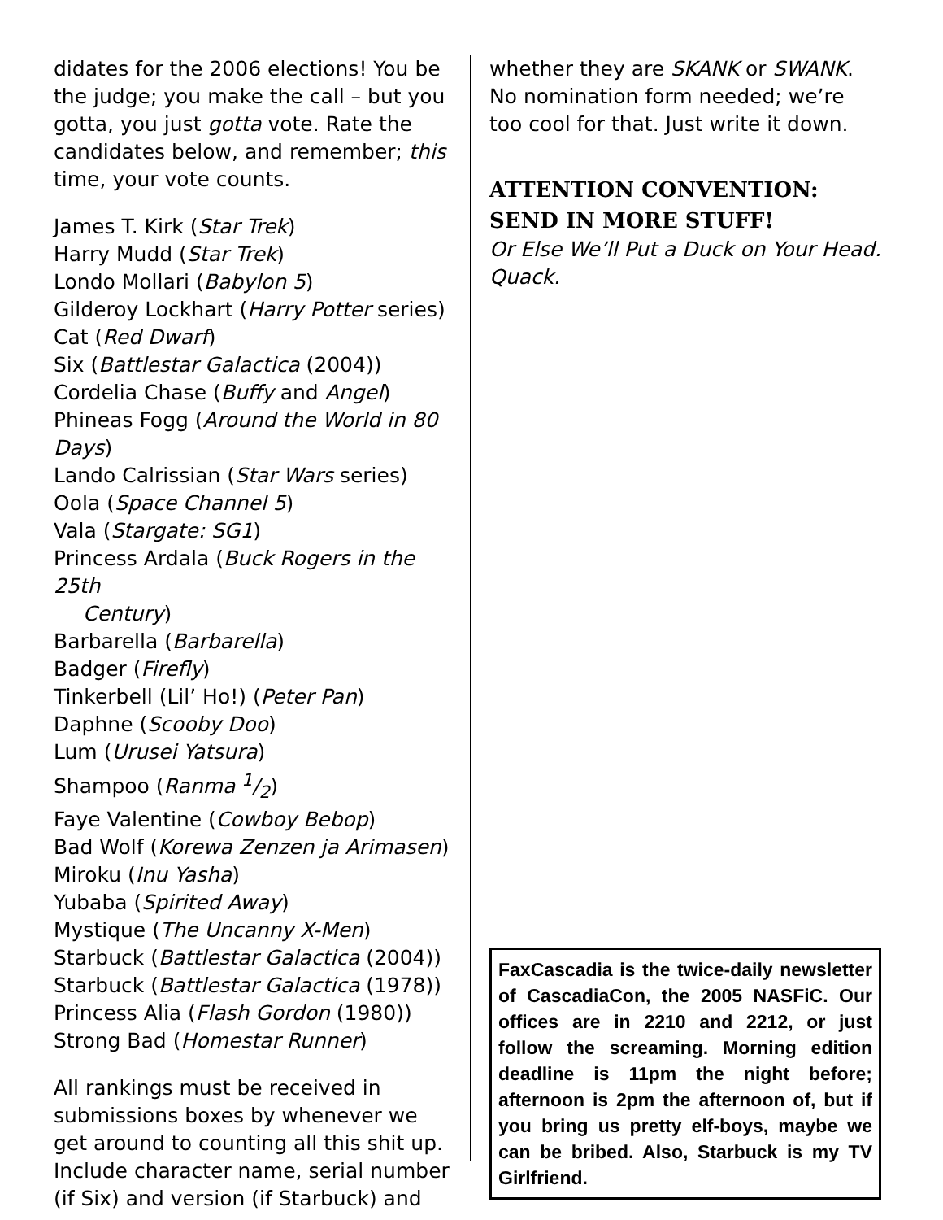didates for the 2006 elections! You be the judge; you make the call – but you gotta, you just gotta vote. Rate the candidates below, and remember; this time, your vote counts.
James T. Kirk (Star Trek)
Harry Mudd (Star Trek)
Londo Mollari (Babylon 5)
Gilderoy Lockhart (Harry Potter series)
Cat (Red Dwarf)
Six (Battlestar Galactica (2004))
Cordelia Chase (Buffy and Angel)
Phineas Fogg (Around the World in 80 Days)
Lando Calrissian (Star Wars series)
Oola (Space Channel 5)
Vala (Stargate: SG1)
Princess Ardala (Buck Rogers in the 25th
Century)
Barbarella (Barbarella)
Badger (Firefly)
Tinkerbell (Lil’ Ho!) (Peter Pan)
Daphne (Scooby Doo)
Lum (Urusei Yatsura)
Shampoo (Ranma 1/2)
Faye Valentine (Cowboy Bebop)
Bad Wolf (Korewa Zenzen ja Arimasen)
Miroku (Inu Yasha)
Yubaba (Spirited Away)
Mystique (The Uncanny X-Men)
Starbuck (Battlestar Galactica (2004))
Starbuck (Battlestar Galactica (1978))
Princess Alia (Flash Gordon (1980))
Strong Bad (Homestar Runner)
All rankings must be received in submissions boxes by whenever we get around to counting all this shit up. Include character name, serial number (if Six) and version (if Starbuck) and
whether they are SKANK or SWANK. No nomination form needed; we’re too cool for that. Just write it down.
ATTENTION CONVENTION: SEND IN MORE STUFF!
Or Else We’ll Put a Duck on Your Head. Quack.
FaxCascadia is the twice-daily newsletter of CascadiaCon, the 2005 NASFiC. Our offices are in 2210 and 2212, or just follow the screaming. Morning edition deadline is 11pm the night before; afternoon is 2pm the afternoon of, but if you bring us pretty elf-boys, maybe we can be bribed. Also, Starbuck is my TV Girlfriend.